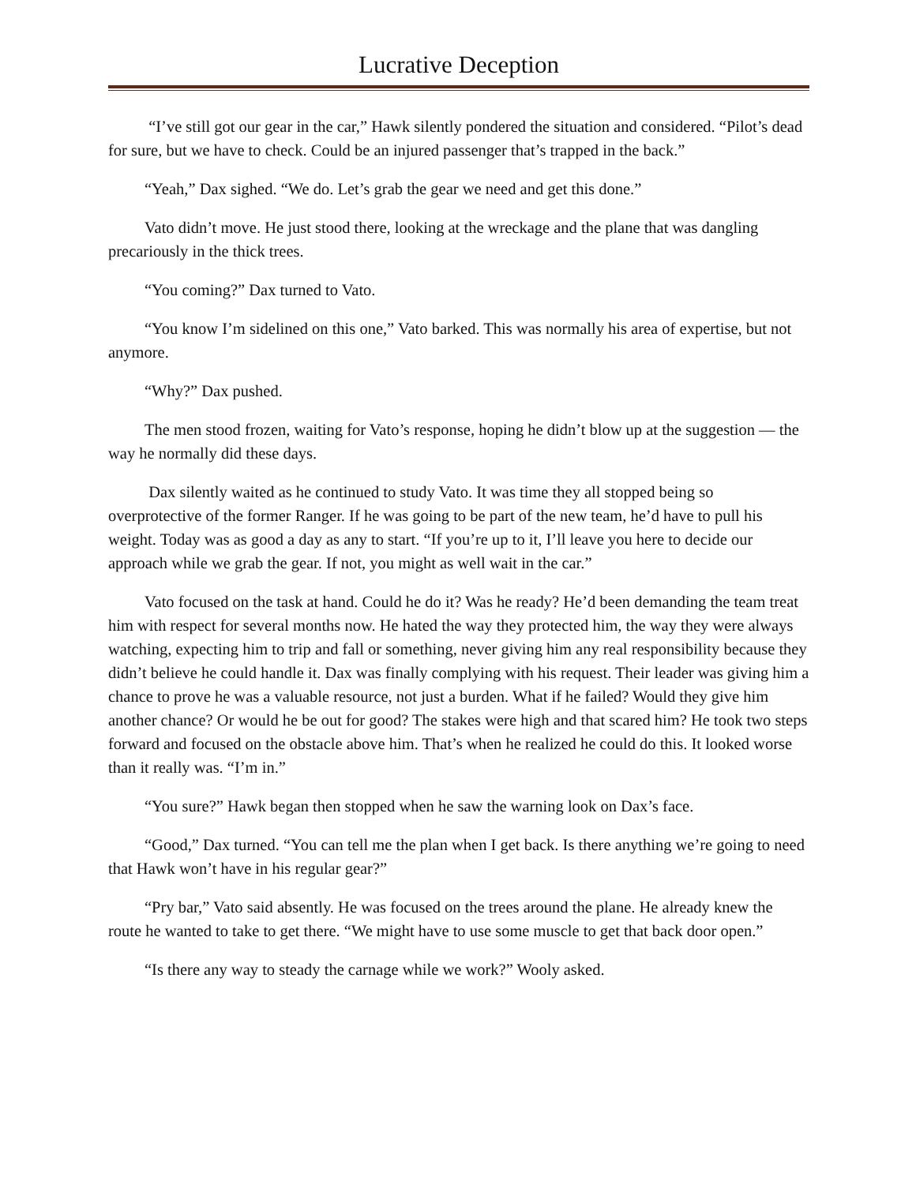Lucrative Deception
“I’ve still got our gear in the car,” Hawk silently pondered the situation and considered. “Pilot’s dead for sure, but we have to check. Could be an injured passenger that’s trapped in the back.”
“Yeah,” Dax sighed. “We do. Let’s grab the gear we need and get this done.”
Vato didn’t move. He just stood there, looking at the wreckage and the plane that was dangling precariously in the thick trees.
“You coming?” Dax turned to Vato.
“You know I’m sidelined on this one,” Vato barked. This was normally his area of expertise, but not anymore.
“Why?” Dax pushed.
The men stood frozen, waiting for Vato’s response, hoping he didn’t blow up at the suggestion — the way he normally did these days.
Dax silently waited as he continued to study Vato. It was time they all stopped being so overprotective of the former Ranger. If he was going to be part of the new team, he’d have to pull his weight. Today was as good a day as any to start. “If you’re up to it, I’ll leave you here to decide our approach while we grab the gear. If not, you might as well wait in the car.”
Vato focused on the task at hand. Could he do it? Was he ready? He’d been demanding the team treat him with respect for several months now. He hated the way they protected him, the way they were always watching, expecting him to trip and fall or something, never giving him any real responsibility because they didn’t believe he could handle it. Dax was finally complying with his request. Their leader was giving him a chance to prove he was a valuable resource, not just a burden. What if he failed? Would they give him another chance? Or would he be out for good? The stakes were high and that scared him? He took two steps forward and focused on the obstacle above him. That’s when he realized he could do this. It looked worse than it really was. “I’m in.”
“You sure?” Hawk began then stopped when he saw the warning look on Dax’s face.
“Good,” Dax turned. “You can tell me the plan when I get back. Is there anything we’re going to need that Hawk won’t have in his regular gear?”
“Pry bar,” Vato said absently. He was focused on the trees around the plane. He already knew the route he wanted to take to get there. “We might have to use some muscle to get that back door open.”
“Is there any way to steady the carnage while we work?” Wooly asked.